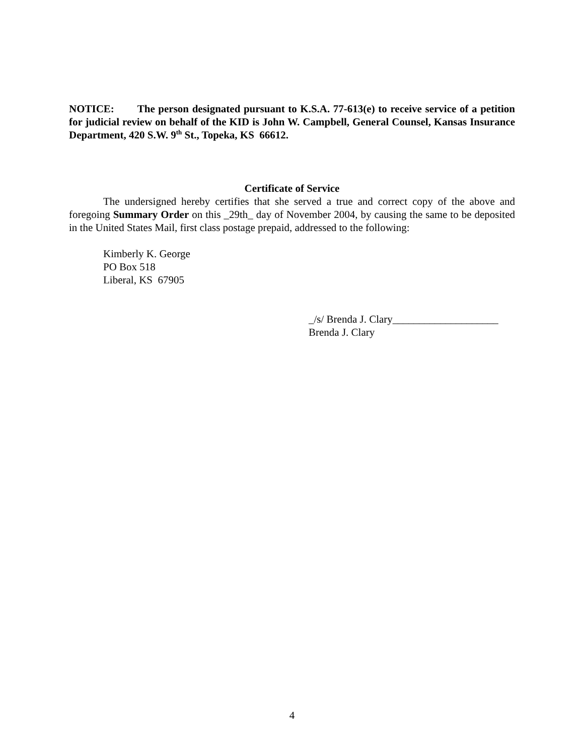NOTICE: The person designated pursuant to K.S.A. 77-613(e) to receive service of a petition for judicial review on behalf of the KID is John W. Campbell, General Counsel, Kansas Insurance Department, 420 S.W. 9<sup>th</sup> St., Topeka, KS 66612.
Certificate of Service
The undersigned hereby certifies that she served a true and correct copy of the above and foregoing Summary Order on this _29th_ day of November 2004, by causing the same to be deposited in the United States Mail, first class postage prepaid, addressed to the following:
Kimberly K. George
PO Box 518
Liberal, KS 67905
_/s/ Brenda J. Clary____________________
Brenda J. Clary
4